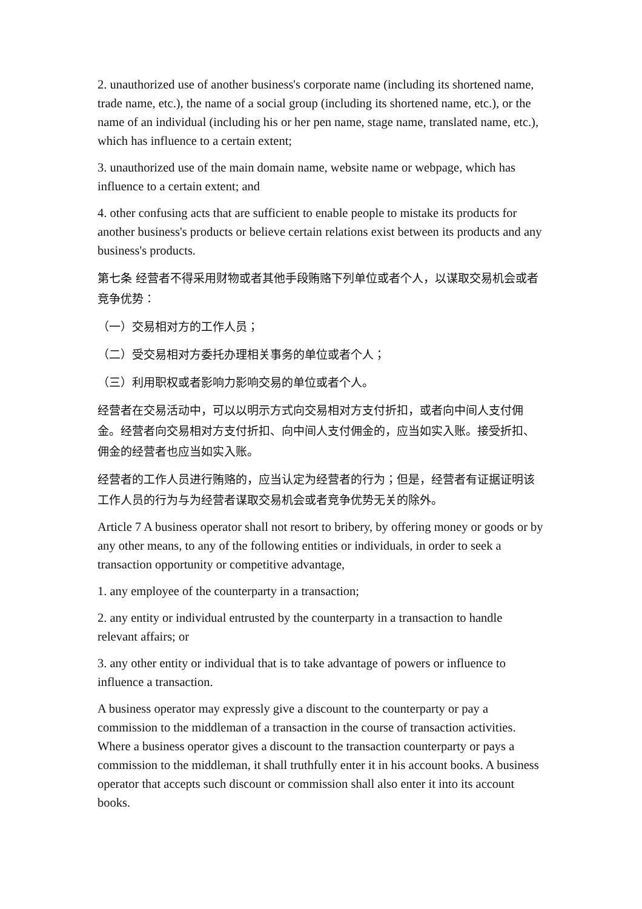2. unauthorized use of another business's corporate name (including its shortened name, trade name, etc.), the name of a social group (including its shortened name, etc.), or the name of an individual (including his or her pen name, stage name, translated name, etc.), which has influence to a certain extent;
3. unauthorized use of the main domain name, website name or webpage, which has influence to a certain extent; and
4. other confusing acts that are sufficient to enable people to mistake its products for another business's products or believe certain relations exist between its products and any business's products.
第七条 经营者不得采用财物或者其他手段贿赂下列单位或者个人，以谋取交易机会或者竞争优势：
（一）交易相对方的工作人员；
（二）受交易相对方委托办理相关事务的单位或者个人；
（三）利用职权或者影响力影响交易的单位或者个人。
经营者在交易活动中，可以以明示方式向交易相对方支付折扣，或者向中间人支付佣金。经营者向交易相对方支付折扣、向中间人支付佣金的，应当如实入账。接受折扣、佣金的经营者也应当如实入账。
经营者的工作人员进行贿赂的，应当认定为经营者的行为；但是，经营者有证据证明该工作人员的行为与为经营者谋取交易机会或者竞争优势无关的除外。
Article 7 A business operator shall not resort to bribery, by offering money or goods or by any other means, to any of the following entities or individuals, in order to seek a transaction opportunity or competitive advantage,
1. any employee of the counterparty in a transaction;
2. any entity or individual entrusted by the counterparty in a transaction to handle relevant affairs; or
3. any other entity or individual that is to take advantage of powers or influence to influence a transaction.
A business operator may expressly give a discount to the counterparty or pay a commission to the middleman of a transaction in the course of transaction activities. Where a business operator gives a discount to the transaction counterparty or pays a commission to the middleman, it shall truthfully enter it in his account books. A business operator that accepts such discount or commission shall also enter it into its account books.